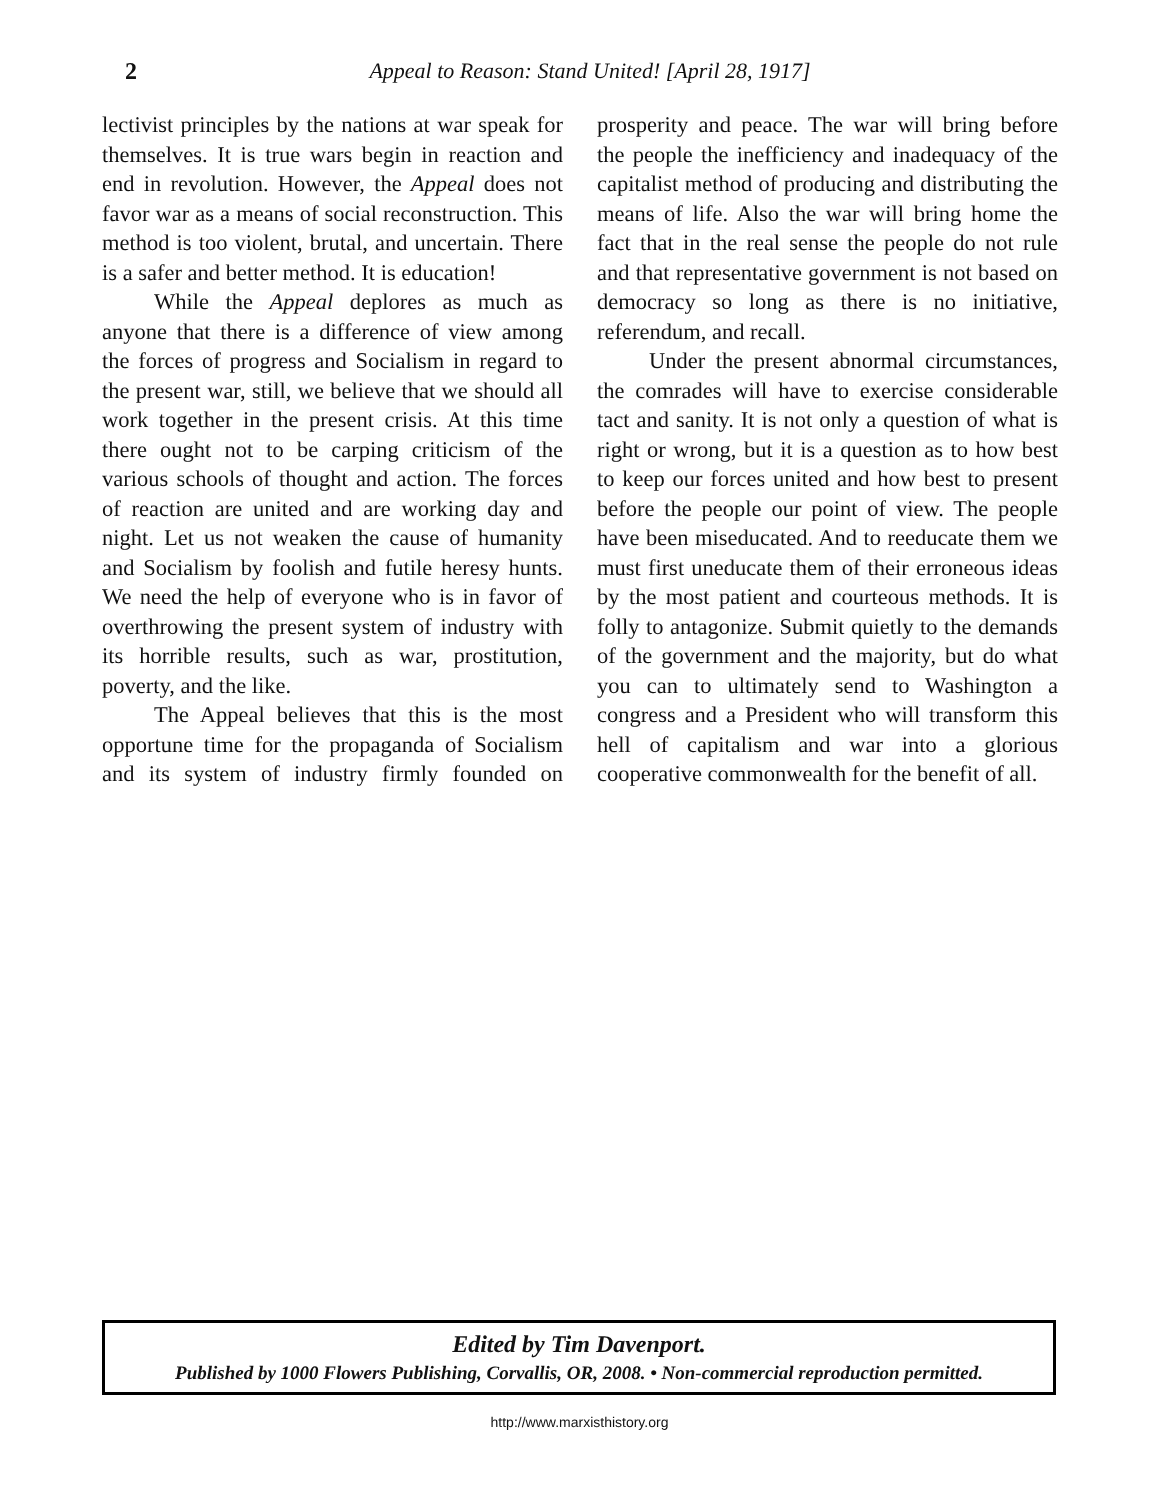2 Appeal to Reason: Stand United! [April 28, 1917]
lectivist principles by the nations at war speak for themselves. It is true wars begin in reaction and end in revolution. However, the Appeal does not favor war as a means of social reconstruction. This method is too violent, brutal, and uncertain. There is a safer and better method. It is education!
While the Appeal deplores as much as anyone that there is a difference of view among the forces of progress and Socialism in regard to the present war, still, we believe that we should all work together in the present crisis. At this time there ought not to be carping criticism of the various schools of thought and action. The forces of reaction are united and are working day and night. Let us not weaken the cause of humanity and Socialism by foolish and futile heresy hunts. We need the help of everyone who is in favor of overthrowing the present system of industry with its horrible results, such as war, prostitution, poverty, and the like.
The Appeal believes that this is the most opportune time for the propaganda of Socialism and its system of industry firmly founded on prosperity and peace. The war will bring before the people the inefficiency and inadequacy of the capitalist method of producing and distributing the means of life. Also the war will bring home the fact that in the real sense the people do not rule and that representative government is not based on democracy so long as there is no initiative, referendum, and recall.
Under the present abnormal circumstances, the comrades will have to exercise considerable tact and sanity. It is not only a question of what is right or wrong, but it is a question as to how best to keep our forces united and how best to present before the people our point of view. The people have been miseducated. And to reeducate them we must first uneducate them of their erroneous ideas by the most patient and courteous methods. It is folly to antagonize. Submit quietly to the demands of the government and the majority, but do what you can to ultimately send to Washington a congress and a President who will transform this hell of capitalism and war into a glorious cooperative commonwealth for the benefit of all.
Edited by Tim Davenport.
Published by 1000 Flowers Publishing, Corvallis, OR, 2008. • Non-commercial reproduction permitted.
http://www.marxisthistory.org